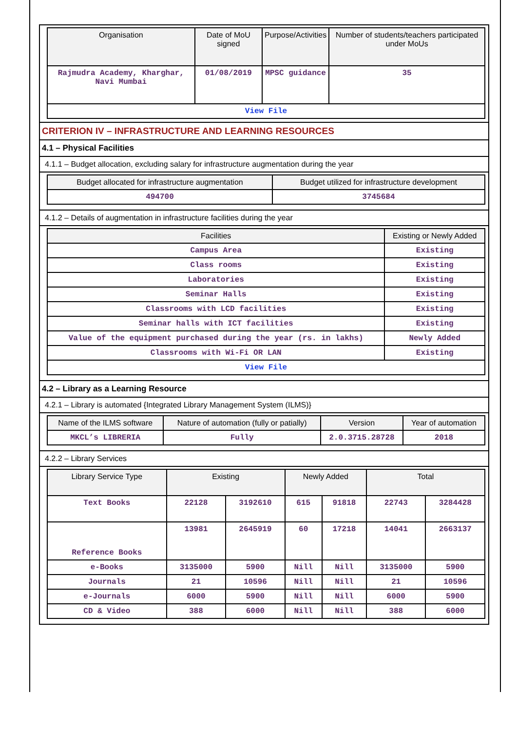| Organisation | Date of MoU signed | Purpose/Activities | Number of students/teachers participated under MoUs |
| --- | --- | --- | --- |
| Rajmudra Academy, Kharghar, Navi Mumbai | 01/08/2019 | MPSC guidance | 35 |
| View File | | | |
CRITERION IV – INFRASTRUCTURE AND LEARNING RESOURCES
4.1 – Physical Facilities
4.1.1 – Budget allocation, excluding salary for infrastructure augmentation during the year
| Budget allocated for infrastructure augmentation | Budget utilized for infrastructure development |
| --- | --- |
| 494700 | 3745684 |
4.1.2 – Details of augmentation in infrastructure facilities during the year
| Facilities | Existing or Newly Added |
| --- | --- |
| Campus Area | Existing |
| Class rooms | Existing |
| Laboratories | Existing |
| Seminar Halls | Existing |
| Classrooms with LCD facilities | Existing |
| Seminar halls with ICT facilities | Existing |
| Value of the equipment purchased during the year (rs. in lakhs) | Newly Added |
| Classrooms with Wi-Fi OR LAN | Existing |
| View File | |
4.2 – Library as a Learning Resource
4.2.1 – Library is automated {Integrated Library Management System (ILMS)}
| Name of the ILMS software | Nature of automation (fully or patially) | Version | Year of automation |
| --- | --- | --- | --- |
| MKCL’s LIBRERIA | Fully | 2.0.3715.28728 | 2018 |
4.2.2 – Library Services
| Library Service Type | Existing | | Newly Added | | Total | |
| --- | --- | --- | --- | --- | --- | --- |
| Text Books | 22128 | 3192610 | 615 | 91818 | 22743 | 3284428 |
| Reference Books | 13981 | 2645919 | 60 | 17218 | 14041 | 2663137 |
| e-Books | 3135000 | 5900 | Nill | Nill | 3135000 | 5900 |
| Journals | 21 | 10596 | Nill | Nill | 21 | 10596 |
| e-Journals | 6000 | 5900 | Nill | Nill | 6000 | 5900 |
| CD & Video | 388 | 6000 | Nill | Nill | 388 | 6000 |